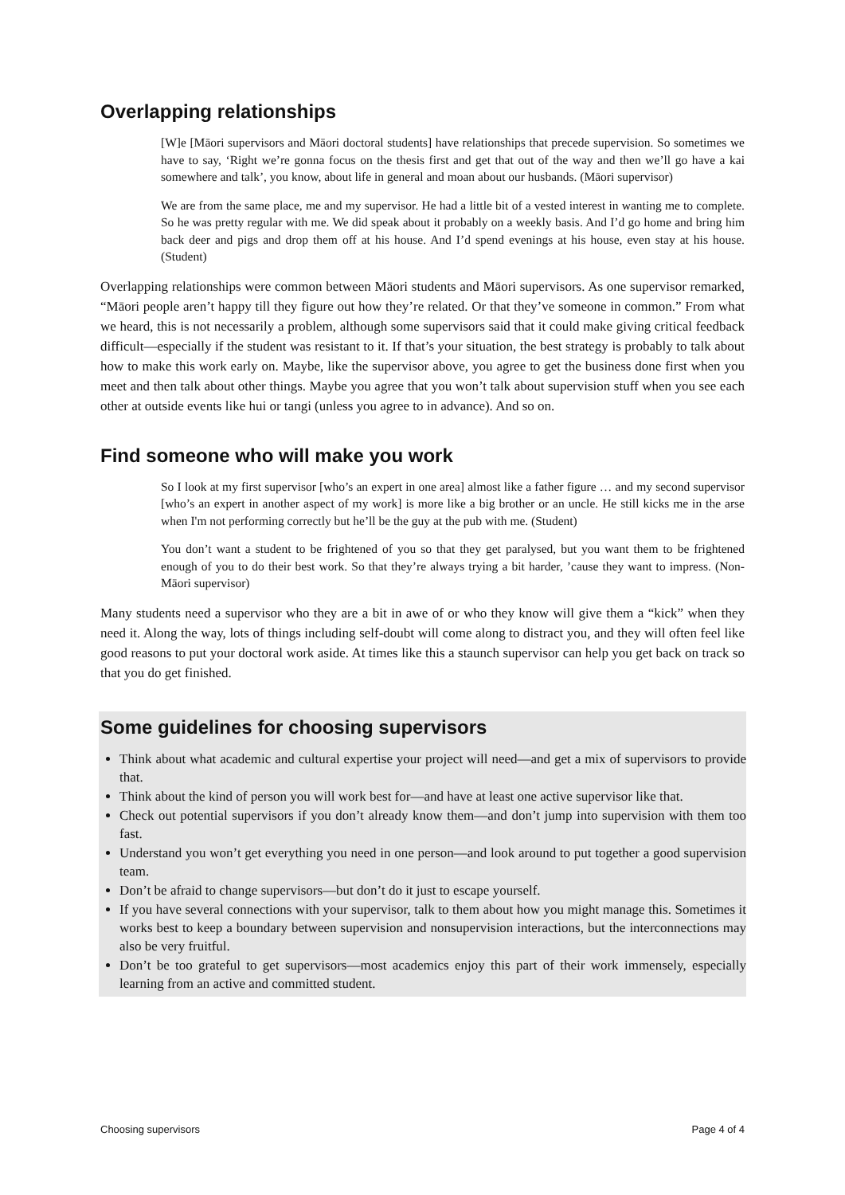Overlapping relationships
[W]e [Māori supervisors and Māori doctoral students] have relationships that precede supervision. So sometimes we have to say, ‘Right we’re gonna focus on the thesis first and get that out of the way and then we’ll go have a kai somewhere and talk’, you know, about life in general and moan about our husbands. (Māori supervisor)
We are from the same place, me and my supervisor. He had a little bit of a vested interest in wanting me to complete. So he was pretty regular with me. We did speak about it probably on a weekly basis. And I’d go home and bring him back deer and pigs and drop them off at his house. And I’d spend evenings at his house, even stay at his house. (Student)
Overlapping relationships were common between Māori students and Māori supervisors. As one supervisor remarked, “Māori people aren’t happy till they figure out how they’re related. Or that they’ve someone in common.” From what we heard, this is not necessarily a problem, although some supervisors said that it could make giving critical feedback difficult—especially if the student was resistant to it. If that’s your situation, the best strategy is probably to talk about how to make this work early on. Maybe, like the supervisor above, you agree to get the business done first when you meet and then talk about other things. Maybe you agree that you won’t talk about supervision stuff when you see each other at outside events like hui or tangi (unless you agree to in advance). And so on.
Find someone who will make you work
So I look at my first supervisor [who’s an expert in one area] almost like a father figure … and my second supervisor [who’s an expert in another aspect of my work] is more like a big brother or an uncle. He still kicks me in the arse when I'm not performing correctly but he’ll be the guy at the pub with me. (Student)
You don’t want a student to be frightened of you so that they get paralysed, but you want them to be frightened enough of you to do their best work. So that they’re always trying a bit harder, ’cause they want to impress. (Non-Māori supervisor)
Many students need a supervisor who they are a bit in awe of or who they know will give them a “kick” when they need it. Along the way, lots of things including self-doubt will come along to distract you, and they will often feel like good reasons to put your doctoral work aside. At times like this a staunch supervisor can help you get back on track so that you do get finished.
Some guidelines for choosing supervisors
Think about what academic and cultural expertise your project will need—and get a mix of supervisors to provide that.
Think about the kind of person you will work best for—and have at least one active supervisor like that.
Check out potential supervisors if you don’t already know them—and don’t jump into supervision with them too fast.
Understand you won’t get everything you need in one person—and look around to put together a good supervision team.
Don’t be afraid to change supervisors—but don’t do it just to escape yourself.
If you have several connections with your supervisor, talk to them about how you might manage this. Sometimes it works best to keep a boundary between supervision and nonsupervision interactions, but the interconnections may also be very fruitful.
Don’t be too grateful to get supervisors—most academics enjoy this part of their work immensely, especially learning from an active and committed student.
Choosing supervisors Page 4 of 4